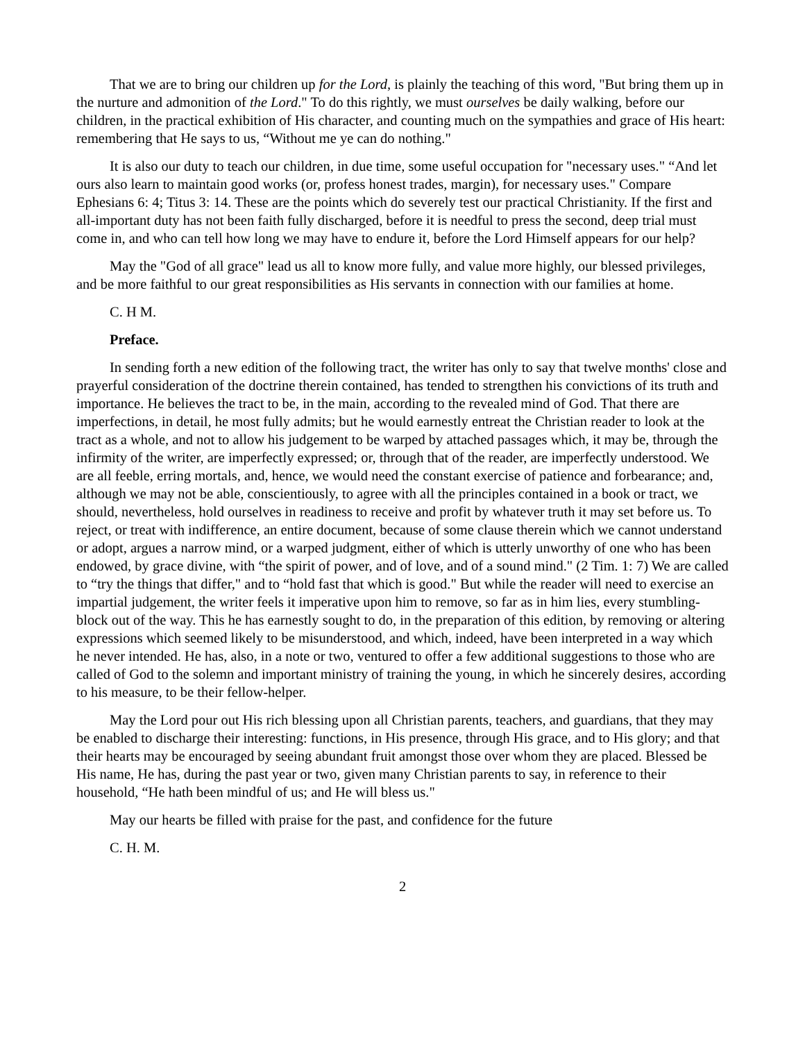That we are to bring our children up for the Lord, is plainly the teaching of this word, "But bring them up in the nurture and admonition of the Lord." To do this rightly, we must ourselves be daily walking, before our children, in the practical exhibition of His character, and counting much on the sympathies and grace of His heart: remembering that He says to us, “Without me ye can do nothing."
It is also our duty to teach our children, in due time, some useful occupation for "necessary uses." “And let ours also learn to maintain good works (or, profess honest trades, margin), for necessary uses." Compare Ephesians 6: 4; Titus 3: 14. These are the points which do severely test our practical Christianity. If the first and all-important duty has not been faith fully discharged, before it is needful to press the second, deep trial must come in, and who can tell how long we may have to endure it, before the Lord Himself appears for our help?
May the "God of all grace" lead us all to know more fully, and value more highly, our blessed privileges, and be more faithful to our great responsibilities as His servants in connection with our families at home.
C. H M.
Preface.
In sending forth a new edition of the following tract, the writer has only to say that twelve months' close and prayerful consideration of the doctrine therein contained, has tended to strengthen his convictions of its truth and importance. He believes the tract to be, in the main, according to the revealed mind of God. That there are imperfections, in detail, he most fully admits; but he would earnestly entreat the Christian reader to look at the tract as a whole, and not to allow his judgement to be warped by attached passages which, it may be, through the infirmity of the writer, are imperfectly expressed; or, through that of the reader, are imperfectly understood. We are all feeble, erring mortals, and, hence, we would need the constant exercise of patience and forbearance; and, although we may not be able, conscientiously, to agree with all the principles contained in a book or tract, we should, nevertheless, hold ourselves in readiness to receive and profit by whatever truth it may set before us. To reject, or treat with indifference, an entire document, because of some clause therein which we cannot understand or adopt, argues a narrow mind, or a warped judgment, either of which is utterly unworthy of one who has been endowed, by grace divine, with “the spirit of power, and of love, and of a sound mind." (2 Tim. 1: 7) We are called to “try the things that differ," and to “hold fast that which is good." But while the reader will need to exercise an impartial judgement, the writer feels it imperative upon him to remove, so far as in him lies, every stumbling-block out of the way. This he has earnestly sought to do, in the preparation of this edition, by removing or altering expressions which seemed likely to be misunderstood, and which, indeed, have been interpreted in a way which he never intended. He has, also, in a note or two, ventured to offer a few additional suggestions to those who are called of God to the solemn and important ministry of training the young, in which he sincerely desires, according to his measure, to be their fellow-helper.
May the Lord pour out His rich blessing upon all Christian parents, teachers, and guardians, that they may be enabled to discharge their interesting: functions, in His presence, through His grace, and to His glory; and that their hearts may be encouraged by seeing abundant fruit amongst those over whom they are placed. Blessed be His name, He has, during the past year or two, given many Christian parents to say, in reference to their household, “He hath been mindful of us; and He will bless us."
May our hearts be filled with praise for the past, and confidence for the future
C. H. M.
2